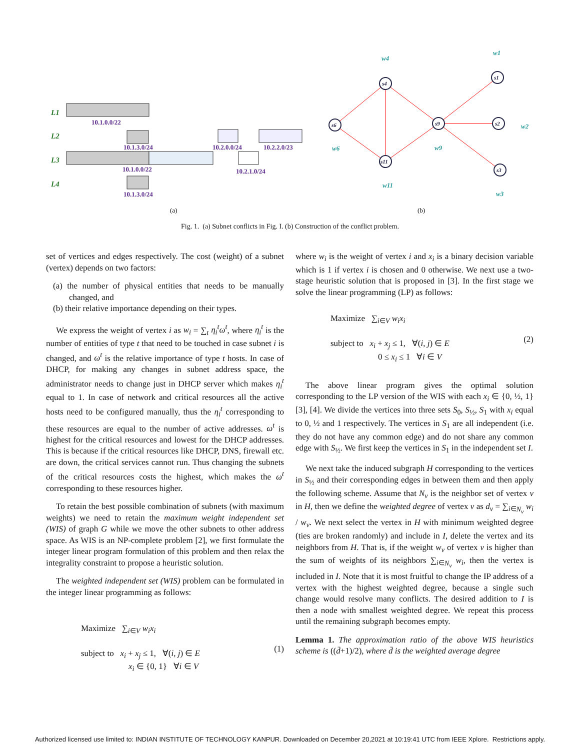L1
L2
L3
L4
10.1.0.0/22
10.1.3.0/24
10.2.0.0/24
10.2.2.0/23
10.1.0.0/22
10.2.1.0/24
10.1.3.0/24
(a)
(b)
s4
s1
s6
s9
s2
s11
s3
w4
w1
w6
w9
w2
w11
w3
Fig. 1. (a) Subnet conflicts in Fig. I. (b) Construction of the conflict problem.
set of vertices and edges respectively. The cost (weight) of a subnet (vertex) depends on two factors:
(a) the number of physical entities that needs to be manually changed, and
(b) their relative importance depending on their types.
We express the weight of vertex i as w<sub>i</sub> = ∑<sub>t</sub> η<sub>i</sub><sup>t</sup>ω<sup>t</sup>, where η<sub>i</sub><sup>t</sup> is the number of entities of type t that need to be touched in case subnet i is changed, and ω<sup>t</sup> is the relative importance of type t hosts. In case of DHCP, for making any changes in subnet address space, the administrator needs to change just in DHCP server which makes η<sub>i</sub><sup>t</sup> equal to 1. In case of network and critical resources all the active hosts need to be configured manually, thus the η<sub>i</sub><sup>t</sup> corresponding to these resources are equal to the number of active addresses. ω<sup>t</sup> is highest for the critical resources and lowest for the DHCP addresses. This is because if the critical resources like DHCP, DNS, firewall etc. are down, the critical services cannot run. Thus changing the subnets of the critical resources costs the highest, which makes the ω<sup>t</sup> corresponding to these resources higher.
To retain the best possible combination of subnets (with maximum weights) we need to retain the maximum weight independent set (WIS) of graph G while we move the other subnets to other address space. As WIS is an NP-complete problem [2], we first formulate the integer linear program formulation of this problem and then relax the integrality constraint to propose a heuristic solution.
The weighted independent set (WIS) problem can be formulated in the integer linear programming as follows:
Maximize ∑<sub>i∈V</sub> w<sub>i</sub>x<sub>i</sub>
subject to x<sub>i</sub> + x<sub>j</sub> ≤ 1, ∀(i, j) ∈ E
x<sub>i</sub> ∈ {0, 1} ∀i ∈ V (1)
where w<sub>i</sub> is the weight of vertex i and x<sub>i</sub> is a binary decision variable which is 1 if vertex i is chosen and 0 otherwise. We next use a two-stage heuristic solution that is proposed in [3]. In the first stage we solve the linear programming (LP) as follows:
Maximize ∑<sub>i∈V</sub> w<sub>i</sub>x<sub>i</sub>
subject to x<sub>i</sub> + x<sub>j</sub> ≤ 1, ∀(i, j) ∈ E
0 ≤ x<sub>i</sub> ≤ 1 ∀i ∈ V (2)
The above linear program gives the optimal solution corresponding to the LP version of the WIS with each x<sub>i</sub> ∈ {0, ½, 1} [3], [4]. We divide the vertices into three sets S<sub>0</sub>, S<sub>½</sub>, S<sub>1</sub> with x<sub>i</sub> equal to 0, ½ and 1 respectively. The vertices in S<sub>1</sub> are all independent (i.e. they do not have any common edge) and do not share any common edge with S<sub>½</sub>. We first keep the vertices in S<sub>1</sub> in the independent set I.
We next take the induced subgraph H corresponding to the vertices in S<sub>½</sub> and their corresponding edges in between them and then apply the following scheme. Assume that N<sub>v</sub> is the neighbor set of vertex v in H, then we define the weighted degree of vertex v as d<sub>v</sub> = ∑<sub>i∈N<sub>v</sub></sub> w<sub>i</sub> / w<sub>v</sub>. We next select the vertex in H with minimum weighted degree (ties are broken randomly) and include in I, delete the vertex and its neighbors from H. That is, if the weight w<sub>v</sub> of vertex v is higher than the sum of weights of its neighbors ∑<sub>i∈N<sub>v</sub></sub> w<sub>i</sub>, then the vertex is included in I. Note that it is most fruitful to change the IP address of a vertex with the highest weighted degree, because a single such change would resolve many conflicts. The desired addition to I is then a node with smallest weighted degree. We repeat this process until the remaining subgraph becomes empty.
Lemma 1. The approximation ratio of the above WIS heuristics scheme is ((d̄+1)/2), where d̄ is the weighted average degree
Authorized licensed use limited to: INDIAN INSTITUTE OF TECHNOLOGY KANPUR. Downloaded on December 20,2021 at 10:19:41 UTC from IEEE Xplore. Restrictions apply.